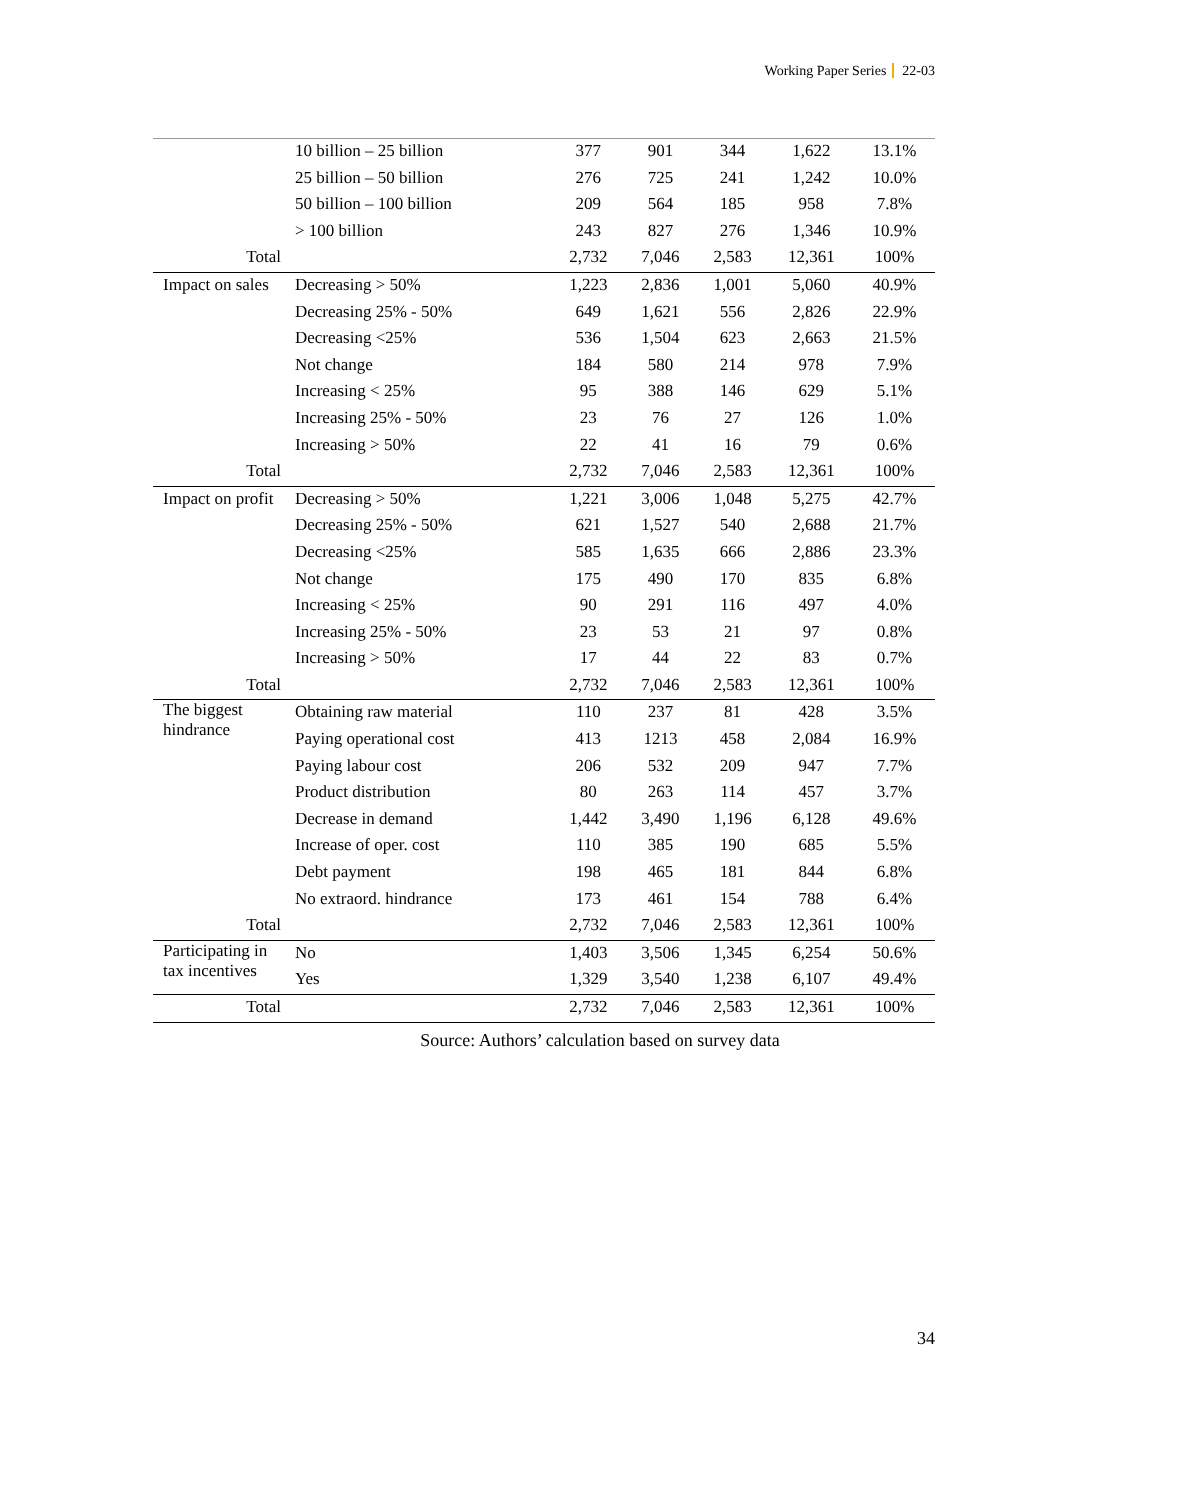Working Paper Series 22-03
| | 10 billion – 25 billion | 377 | 901 | 344 | 1,622 | 13.1% |
| | 25 billion – 50 billion | 276 | 725 | 241 | 1,242 | 10.0% |
| | 50 billion – 100 billion | 209 | 564 | 185 | 958 | 7.8% |
| | > 100 billion | 243 | 827 | 276 | 1,346 | 10.9% |
| Total | | 2,732 | 7,046 | 2,583 | 12,361 | 100% |
| Impact on sales | Decreasing > 50% | 1,223 | 2,836 | 1,001 | 5,060 | 40.9% |
| | Decreasing 25% - 50% | 649 | 1,621 | 556 | 2,826 | 22.9% |
| | Decreasing <25% | 536 | 1,504 | 623 | 2,663 | 21.5% |
| | Not change | 184 | 580 | 214 | 978 | 7.9% |
| | Increasing < 25% | 95 | 388 | 146 | 629 | 5.1% |
| | Increasing 25% - 50% | 23 | 76 | 27 | 126 | 1.0% |
| | Increasing > 50% | 22 | 41 | 16 | 79 | 0.6% |
| Total | | 2,732 | 7,046 | 2,583 | 12,361 | 100% |
| Impact on profit | Decreasing > 50% | 1,221 | 3,006 | 1,048 | 5,275 | 42.7% |
| | Decreasing 25% - 50% | 621 | 1,527 | 540 | 2,688 | 21.7% |
| | Decreasing <25% | 585 | 1,635 | 666 | 2,886 | 23.3% |
| | Not change | 175 | 490 | 170 | 835 | 6.8% |
| | Increasing < 25% | 90 | 291 | 116 | 497 | 4.0% |
| | Increasing 25% - 50% | 23 | 53 | 21 | 97 | 0.8% |
| | Increasing > 50% | 17 | 44 | 22 | 83 | 0.7% |
| Total | | 2,732 | 7,046 | 2,583 | 12,361 | 100% |
| The biggest hindrance | Obtaining raw material | 110 | 237 | 81 | 428 | 3.5% |
| | Paying operational cost | 413 | 1213 | 458 | 2,084 | 16.9% |
| | Paying labour cost | 206 | 532 | 209 | 947 | 7.7% |
| | Product distribution | 80 | 263 | 114 | 457 | 3.7% |
| | Decrease in demand | 1,442 | 3,490 | 1,196 | 6,128 | 49.6% |
| | Increase of oper. cost | 110 | 385 | 190 | 685 | 5.5% |
| | Debt payment | 198 | 465 | 181 | 844 | 6.8% |
| | No extraord. hindrance | 173 | 461 | 154 | 788 | 6.4% |
| Total | | 2,732 | 7,046 | 2,583 | 12,361 | 100% |
| Participating in tax incentives | No | 1,403 | 3,506 | 1,345 | 6,254 | 50.6% |
| | Yes | 1,329 | 3,540 | 1,238 | 6,107 | 49.4% |
| Total | | 2,732 | 7,046 | 2,583 | 12,361 | 100% |
Source: Authors’ calculation based on survey data
34